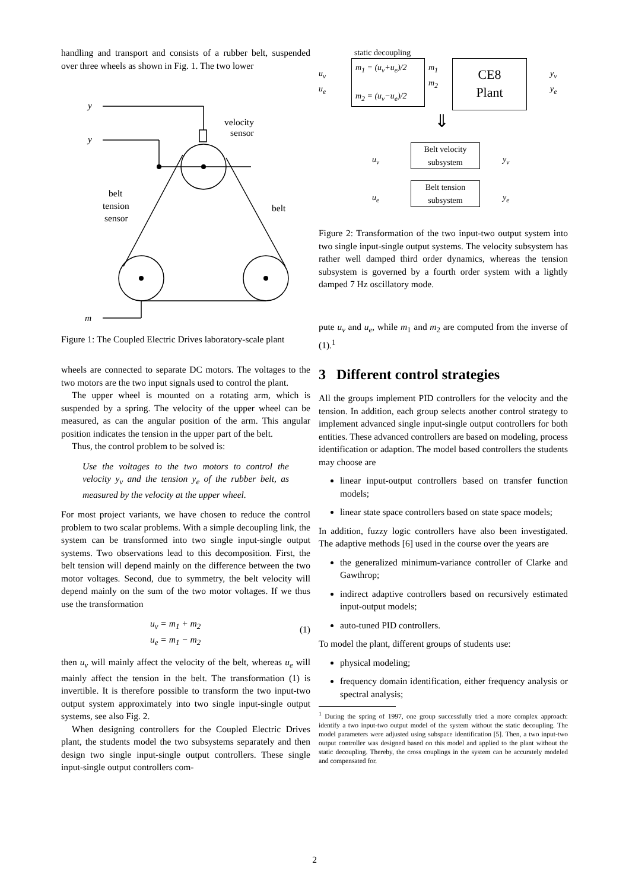handling and transport and consists of a rubber belt, suspended over three wheels as shown in Fig. 1. The two lower
y
y
velocity
sensor
belt
tension
sensor
belt
m
Figure 1: The Coupled Electric Drives laboratory-scale plant
wheels are connected to separate DC motors. The voltages to the two motors are the two input signals used to control the plant.
The upper wheel is mounted on a rotating arm, which is suspended by a spring. The velocity of the upper wheel can be measured, as can the angular position of the arm. This angular position indicates the tension in the upper part of the belt.
Thus, the control problem to be solved is:
Use the voltages to the two motors to control the velocity y<sub>v</sub> and the tension y<sub>e</sub> of the rubber belt, as measured by the velocity at the upper wheel.
For most project variants, we have chosen to reduce the control problem to two scalar problems. With a simple decoupling link, the system can be transformed into two single input-single output systems. Two observations lead to this decomposition. First, the belt tension will depend mainly on the difference between the two motor voltages. Second, due to symmetry, the belt velocity will depend mainly on the sum of the two motor voltages. If we thus use the transformation
u<sub>v</sub> = m<sub>1</sub> + m<sub>2</sub>
u<sub>e</sub> = m<sub>1</sub> − m<sub>2</sub>
(1)
then u<sub>v</sub> will mainly affect the velocity of the belt, whereas u<sub>e</sub> will mainly affect the tension in the belt. The transformation (1) is invertible. It is therefore possible to transform the two input-two output system approximately into two single input-single output systems, see also Fig. 2.
When designing controllers for the Coupled Electric Drives plant, the students model the two subsystems separately and then design two single input-single output controllers. These single input-single output controllers com-
static decoupling
m<sub>1</sub> = (u<sub>v</sub>+u<sub>e</sub>)/2
m<sub>2</sub> = (u<sub>v</sub>−u<sub>e</sub>)/2
u<sub>v</sub>
u<sub>e</sub>
m<sub>1</sub>
m<sub>2</sub>
CE8
Plant
y<sub>v</sub>
y<sub>e</sub>
⇓
u<sub>v</sub>
Belt velocity
subsystem
y<sub>v</sub>
u<sub>e</sub>
Belt tension
subsystem
y<sub>e</sub>
Figure 2: Transformation of the two input-two output system into two single input-single output systems. The velocity subsystem has rather well damped third order dynamics, whereas the tension subsystem is governed by a fourth order system with a lightly damped 7 Hz oscillatory mode.
pute u<sub>v</sub> and u<sub>e</sub>, while m<sub>1</sub> and m<sub>2</sub> are computed from the inverse of (1).<sup>1</sup>
3 Different control strategies
All the groups implement PID controllers for the velocity and the tension. In addition, each group selects another control strategy to implement advanced single input-single output controllers for both entities. These advanced controllers are based on modeling, process identification or adaption. The model based controllers the students may choose are
linear input-output controllers based on transfer function models;
linear state space controllers based on state space models;
In addition, fuzzy logic controllers have also been investigated. The adaptive methods [6] used in the course over the years are
the generalized minimum-variance controller of Clarke and Gawthrop;
indirect adaptive controllers based on recursively estimated input-output models;
auto-tuned PID controllers.
To model the plant, different groups of students use:
physical modeling;
frequency domain identification, either frequency analysis or spectral analysis;
<sup>1</sup> During the spring of 1997, one group successfully tried a more complex approach: identify a two input-two output model of the system without the static decoupling. The model parameters were adjusted using subspace identification [5]. Then, a two input-two output controller was designed based on this model and applied to the plant without the static decoupling. Thereby, the cross couplings in the system can be accurately modeled and compensated for.
2